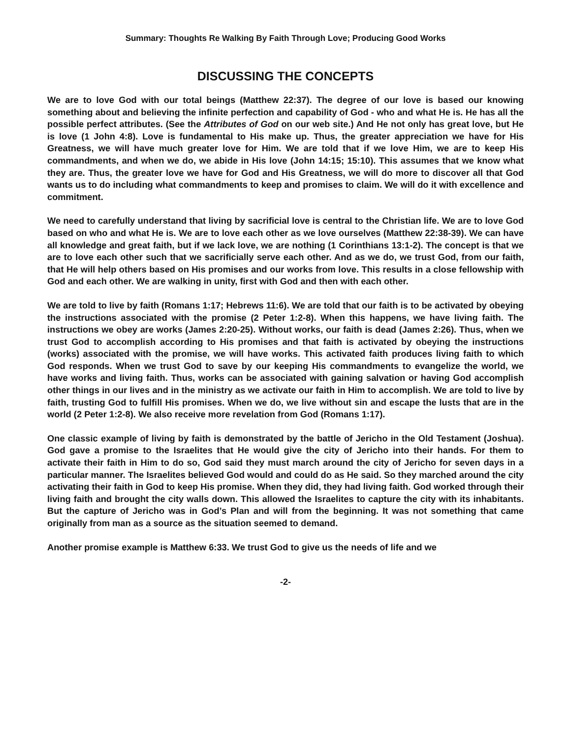Summary: Thoughts Re Walking By Faith Through Love; Producing Good Works
DISCUSSING THE CONCEPTS
We are to love God with our total beings (Matthew 22:37). The degree of our love is based our knowing something about and believing the infinite perfection and capability of God - who and what He is. He has all the possible perfect attributes. (See the Attributes of God on our web site.) And He not only has great love, but He is love (1 John 4:8). Love is fundamental to His make up. Thus, the greater appreciation we have for His Greatness, we will have much greater love for Him. We are told that if we love Him, we are to keep His commandments, and when we do, we abide in His love (John 14:15; 15:10). This assumes that we know what they are. Thus, the greater love we have for God and His Greatness, we will do more to discover all that God wants us to do including what commandments to keep and promises to claim. We will do it with excellence and commitment.
We need to carefully understand that living by sacrificial love is central to the Christian life. We are to love God based on who and what He is. We are to love each other as we love ourselves (Matthew 22:38-39). We can have all knowledge and great faith, but if we lack love, we are nothing (1 Corinthians 13:1-2). The concept is that we are to love each other such that we sacrificially serve each other. And as we do, we trust God, from our faith, that He will help others based on His promises and our works from love. This results in a close fellowship with God and each other. We are walking in unity, first with God and then with each other.
We are told to live by faith (Romans 1:17; Hebrews 11:6). We are told that our faith is to be activated by obeying the instructions associated with the promise (2 Peter 1:2-8). When this happens, we have living faith. The instructions we obey are works (James 2:20-25). Without works, our faith is dead (James 2:26). Thus, when we trust God to accomplish according to His promises and that faith is activated by obeying the instructions (works) associated with the promise, we will have works. This activated faith produces living faith to which God responds. When we trust God to save by our keeping His commandments to evangelize the world, we have works and living faith. Thus, works can be associated with gaining salvation or having God accomplish other things in our lives and in the ministry as we activate our faith in Him to accomplish. We are told to live by faith, trusting God to fulfill His promises. When we do, we live without sin and escape the lusts that are in the world (2 Peter 1:2-8). We also receive more revelation from God (Romans 1:17).
One classic example of living by faith is demonstrated by the battle of Jericho in the Old Testament (Joshua). God gave a promise to the Israelites that He would give the city of Jericho into their hands. For them to activate their faith in Him to do so, God said they must march around the city of Jericho for seven days in a particular manner. The Israelites believed God would and could do as He said. So they marched around the city activating their faith in God to keep His promise. When they did, they had living faith. God worked through their living faith and brought the city walls down. This allowed the Israelites to capture the city with its inhabitants. But the capture of Jericho was in God’s Plan and will from the beginning. It was not something that came originally from man as a source as the situation seemed to demand.
Another promise example is Matthew 6:33. We trust God to give us the needs of life and we
-2-